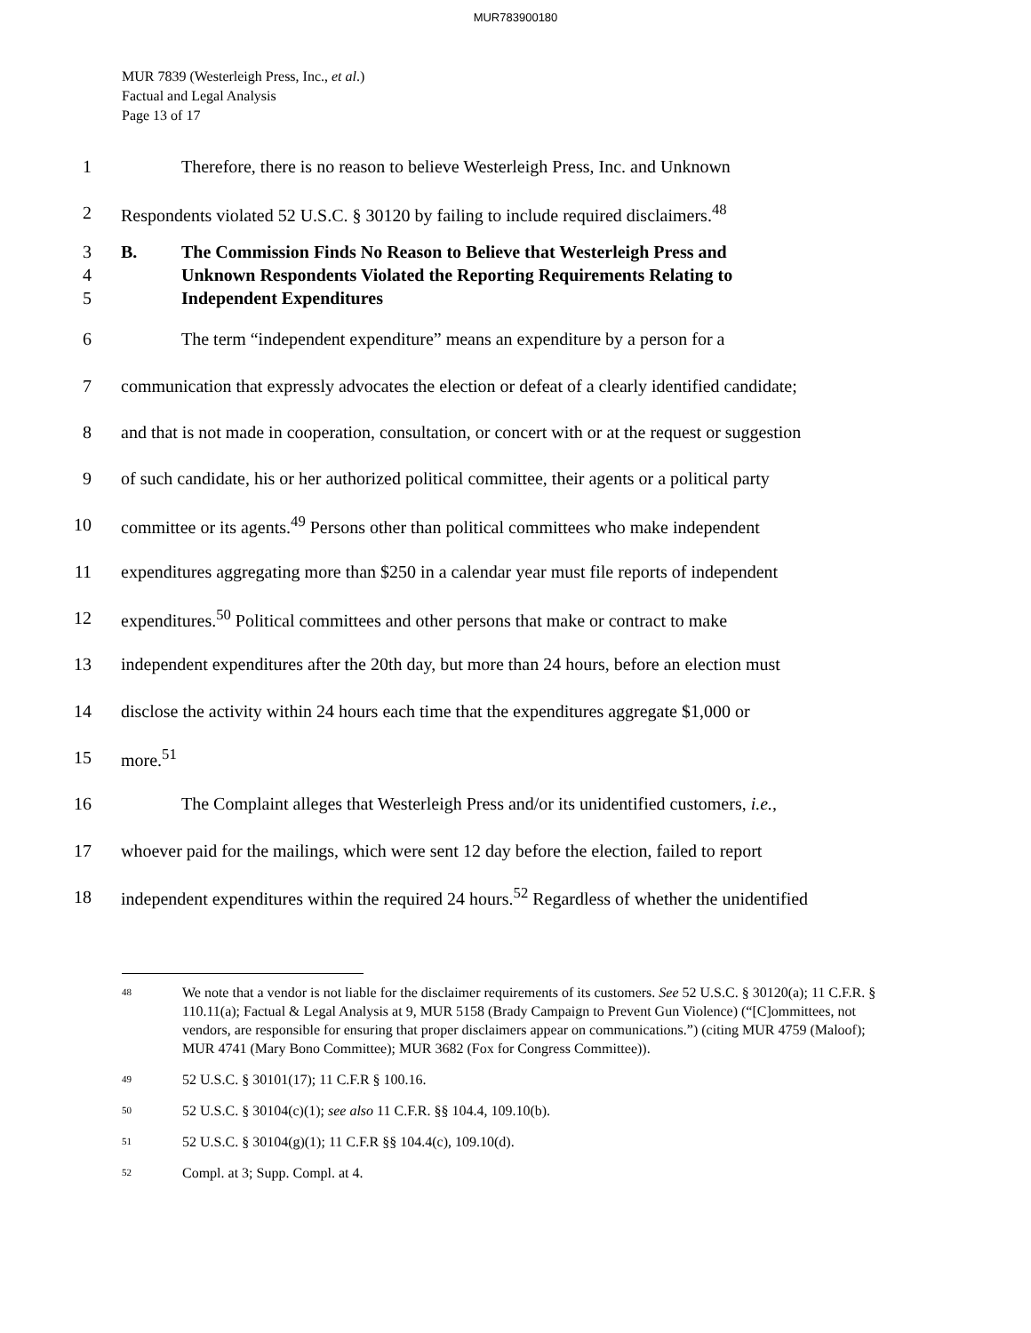MUR783900180
MUR 7839 (Westerleigh Press, Inc., et al.)
Factual and Legal Analysis
Page 13 of 17
1 Therefore, there is no reason to believe Westerleigh Press, Inc. and Unknown
2 Respondents violated 52 U.S.C. § 30120 by failing to include required disclaimers.<sup>48</sup>
3
4
5
B. The Commission Finds No Reason to Believe that Westerleigh Press and
Unknown Respondents Violated the Reporting Requirements Relating to
Independent Expenditures
6 The term “independent expenditure” means an expenditure by a person for a
7 communication that expressly advocates the election or defeat of a clearly identified candidate;
8 and that is not made in cooperation, consultation, or concert with or at the request or suggestion
9 of such candidate, his or her authorized political committee, their agents or a political party
10 committee or its agents.<sup>49</sup> Persons other than political committees who make independent
11 expenditures aggregating more than $250 in a calendar year must file reports of independent
12 expenditures.<sup>50</sup> Political committees and other persons that make or contract to make
13 independent expenditures after the 20th day, but more than 24 hours, before an election must
14 disclose the activity within 24 hours each time that the expenditures aggregate $1,000 or
15 more.<sup>51</sup>
16 The Complaint alleges that Westerleigh Press and/or its unidentified customers, i.e.,
17 whoever paid for the mailings, which were sent 12 day before the election, failed to report
18 independent expenditures within the required 24 hours.<sup>52</sup> Regardless of whether the unidentified
<sup>48</sup> We note that a vendor is not liable for the disclaimer requirements of its customers. See 52 U.S.C. § 30120(a); 11 C.F.R. § 110.11(a); Factual & Legal Analysis at 9, MUR 5158 (Brady Campaign to Prevent Gun Violence) (“[C]ommittees, not vendors, are responsible for ensuring that proper disclaimers appear on communications.”) (citing MUR 4759 (Maloof); MUR 4741 (Mary Bono Committee); MUR 3682 (Fox for Congress Committee)).
<sup>49</sup> 52 U.S.C. § 30101(17); 11 C.F.R § 100.16.
<sup>50</sup> 52 U.S.C. § 30104(c)(1); see also 11 C.F.R. §§ 104.4, 109.10(b).
<sup>51</sup> 52 U.S.C. § 30104(g)(1); 11 C.F.R §§ 104.4(c), 109.10(d).
<sup>52</sup> Compl. at 3; Supp. Compl. at 4.